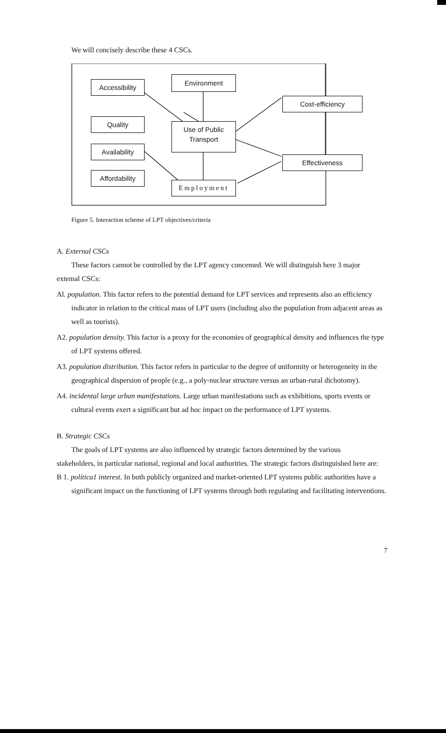We will concisely describe these 4 CSCs.
Accessibility
Environment
Cost-efficiency
Quality
Use of Public
Transport
Availability
Effectiveness
Affordability
Employment
Figure 5. Interaction scheme of LPT objectives/criteria
A. External CSCs
These factors cannot be controlled by the LPT agency concemed. We will distinguish here 3 major
extemal CSCs:
Al. population. This factor refers to the potential demand for LPT services and represents also an efficiency indicator in relation to the critical mass of LPT users (including also the population from adjacent areas as well as tourists).
A2. population density. This factor is a proxy for the economies of geographical density and influences the type of LPT systems offered.
A3. population distribution. This factor refers in particular to the degree of uniformity or heterogeneity in the geographical dispersion of people (e.g., a poly-nuclear structure versus an urban-rural dichotomy).
A4. incidental large urban manifestations. Large urban manifestations such as exhibitions, sports events or cultural events exert a significant but ad hoc impact on the performance of LPT systems.
B. Strategic CSCs
The goals of LPT systems are also influenced by strategic factors determined by the various
stakeholders, in particular national, regional and local authorities. The strategic factors distinguished here are:
B 1. politica1 interest. In both publicly organized and market-oriented LPT systems public authorities have a significant impact on the functioning of LPT systems through both regulating and facilitating interventions.
7